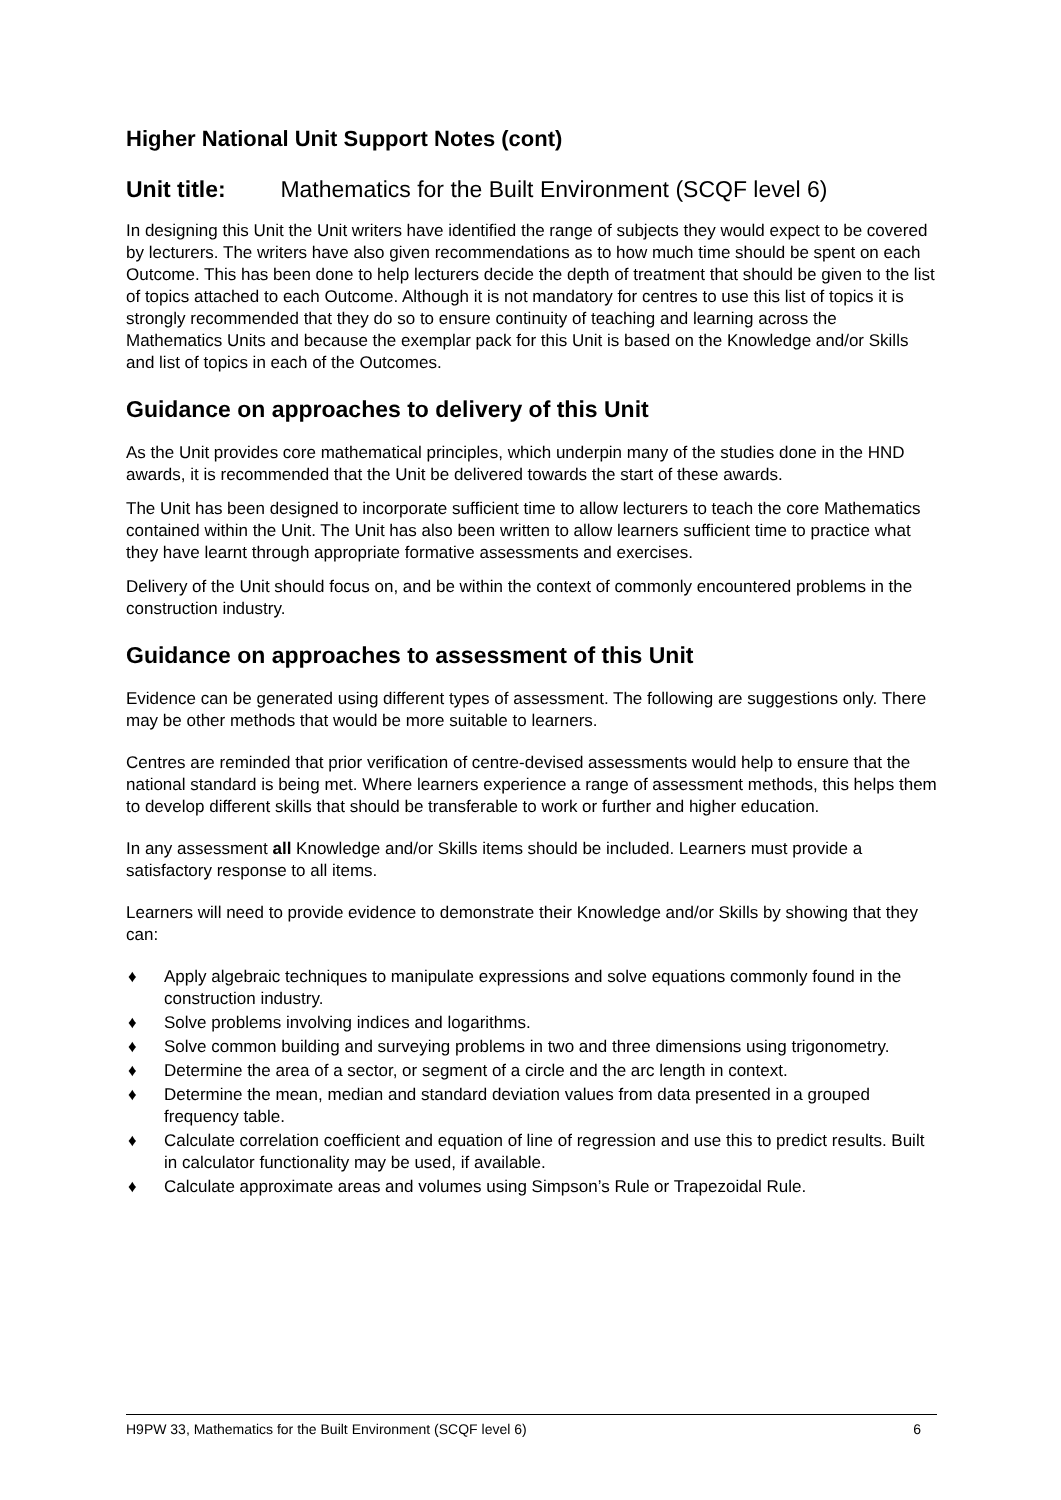Higher National Unit Support Notes (cont)
Unit title: Mathematics for the Built Environment (SCQF level 6)
In designing this Unit the Unit writers have identified the range of subjects they would expect to be covered by lecturers. The writers have also given recommendations as to how much time should be spent on each Outcome. This has been done to help lecturers decide the depth of treatment that should be given to the list of topics attached to each Outcome. Although it is not mandatory for centres to use this list of topics it is strongly recommended that they do so to ensure continuity of teaching and learning across the Mathematics Units and because the exemplar pack for this Unit is based on the Knowledge and/or Skills and list of topics in each of the Outcomes.
Guidance on approaches to delivery of this Unit
As the Unit provides core mathematical principles, which underpin many of the studies done in the HND awards, it is recommended that the Unit be delivered towards the start of these awards.
The Unit has been designed to incorporate sufficient time to allow lecturers to teach the core Mathematics contained within the Unit. The Unit has also been written to allow learners sufficient time to practice what they have learnt through appropriate formative assessments and exercises.
Delivery of the Unit should focus on, and be within the context of commonly encountered problems in the construction industry.
Guidance on approaches to assessment of this Unit
Evidence can be generated using different types of assessment. The following are suggestions only. There may be other methods that would be more suitable to learners.
Centres are reminded that prior verification of centre-devised assessments would help to ensure that the national standard is being met. Where learners experience a range of assessment methods, this helps them to develop different skills that should be transferable to work or further and higher education.
In any assessment all Knowledge and/or Skills items should be included. Learners must provide a satisfactory response to all items.
Learners will need to provide evidence to demonstrate their Knowledge and/or Skills by showing that they can:
♦ Apply algebraic techniques to manipulate expressions and solve equations commonly found in the construction industry.
♦ Solve problems involving indices and logarithms.
♦ Solve common building and surveying problems in two and three dimensions using trigonometry.
♦ Determine the area of a sector, or segment of a circle and the arc length in context.
♦ Determine the mean, median and standard deviation values from data presented in a grouped frequency table.
♦ Calculate correlation coefficient and equation of line of regression and use this to predict results. Built in calculator functionality may be used, if available.
♦ Calculate approximate areas and volumes using Simpson’s Rule or Trapezoidal Rule.
H9PW 33, Mathematics for the Built Environment (SCQF level 6) 6